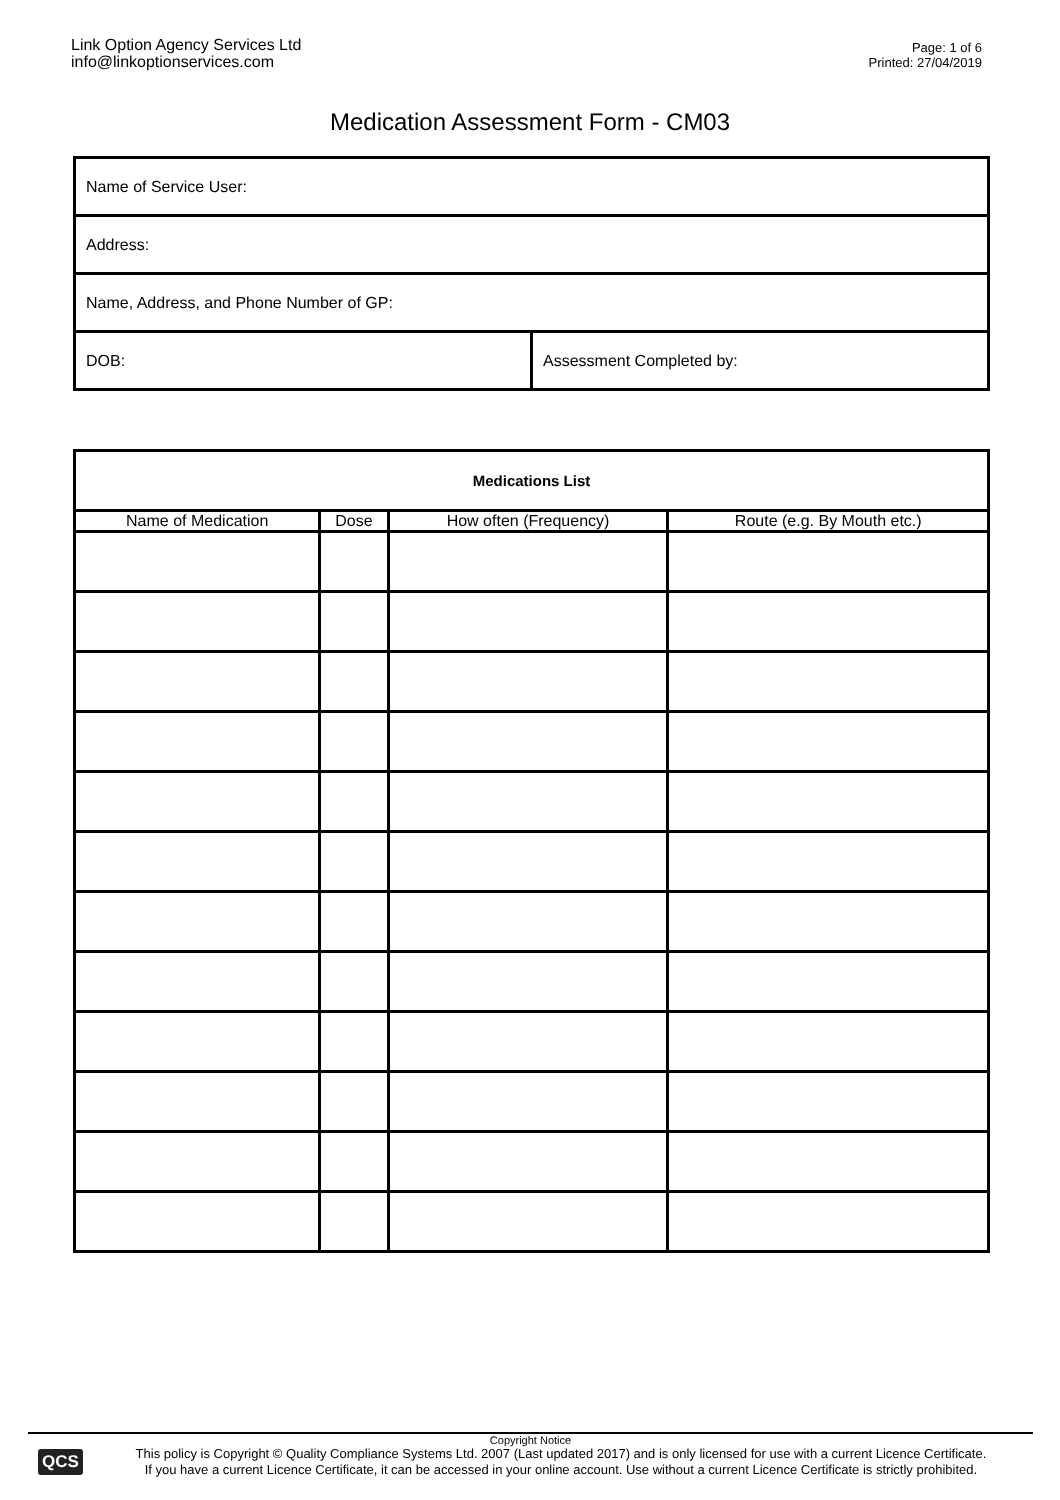Link Option Agency Services Ltd
info@linkoptionservices.com
Page: 1 of 6
Printed: 27/04/2019
Medication Assessment Form - CM03
| Name of Service User: | |
| Address: | |
| Name, Address, and Phone Number of GP: | |
| DOB: | Assessment Completed by: |
| Medications List | | | |
| --- | --- | --- | --- |
| Name of Medication | Dose | How often (Frequency) | Route (e.g. By Mouth etc.) |
Copyright Notice
QCS
This policy is Copyright © Quality Compliance Systems Ltd. 2007 (Last updated 2017) and is only licensed for use with a current Licence Certificate.
If you have a current Licence Certificate, it can be accessed in your online account. Use without a current Licence Certificate is strictly prohibited.